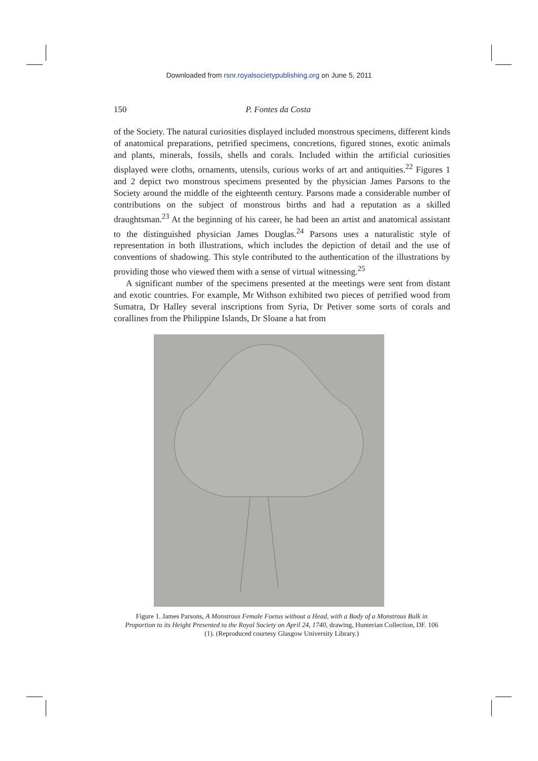Downloaded from rsnr.royalsocietypublishing.org on June 5, 2011
150 P. Fontes da Costa
of the Society. The natural curiosities displayed included monstrous specimens, different kinds of anatomical preparations, petrified specimens, concretions, figured stones, exotic animals and plants, minerals, fossils, shells and corals. Included within the artificial curiosities displayed were cloths, ornaments, utensils, curious works of art and antiquities.<sup>22</sup> Figures 1 and 2 depict two monstrous specimens presented by the physician James Parsons to the Society around the middle of the eighteenth century. Parsons made a considerable number of contributions on the subject of monstrous births and had a reputation as a skilled draughtsman.<sup>23</sup> At the beginning of his career, he had been an artist and anatomical assistant to the distinguished physician James Douglas.<sup>24</sup> Parsons uses a naturalistic style of representation in both illustrations, which includes the depiction of detail and the use of conventions of shadowing. This style contributed to the authentication of the illustrations by providing those who viewed them with a sense of virtual witnessing.<sup>25</sup>
A significant number of the specimens presented at the meetings were sent from distant and exotic countries. For example, Mr Withson exhibited two pieces of petrified wood from Sumatra, Dr Halley several inscriptions from Syria, Dr Petiver some sorts of corals and corallines from the Philippine Islands, Dr Sloane a hat from
Figure 1. James Parsons, A Monstrous Female Foetus without a Head, with a Body of a Monstrous Bulk in Proportion to its Height Presented to the Royal Society on April 24, 1740, drawing, Hunterian Collection, DF. 106 (1). (Reproduced courtesy Glasgow University Library.)